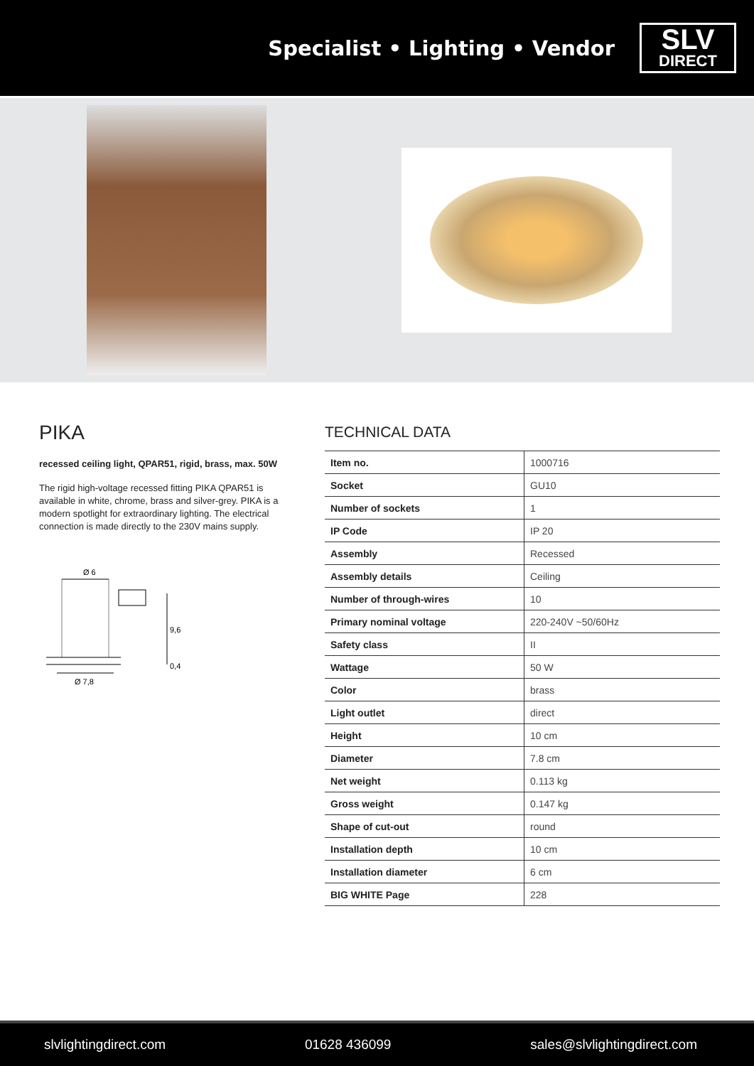Specialist • Lighting • Vendor
SLV
DIRECT
PIKA
recessed ceiling light, QPAR51, rigid, brass, max. 50W
The rigid high-voltage recessed fitting PIKA QPAR51 is available in white, chrome, brass and silver-grey. PIKA is a modern spotlight for extraordinary lighting. The electrical connection is made directly to the 230V mains supply.
Ø 6
9,6
0,4
Ø 7,8
TECHNICAL DATA
| Item no. | 1000716 |
| Socket | GU10 |
| Number of sockets | 1 |
| IP Code | IP 20 |
| Assembly | Recessed |
| Assembly details | Ceiling |
| Number of through-wires | 10 |
| Primary nominal voltage | 220-240V ~50/60Hz |
| Safety class | II |
| Wattage | 50 W |
| Color | brass |
| Light outlet | direct |
| Height | 10 cm |
| Diameter | 7.8 cm |
| Net weight | 0.113 kg |
| Gross weight | 0.147 kg |
| Shape of cut-out | round |
| Installation depth | 10 cm |
| Installation diameter | 6 cm |
| BIG WHITE Page | 228 |
slvlightingdirect.com 01628 436099 sales@slvlightingdirect.com